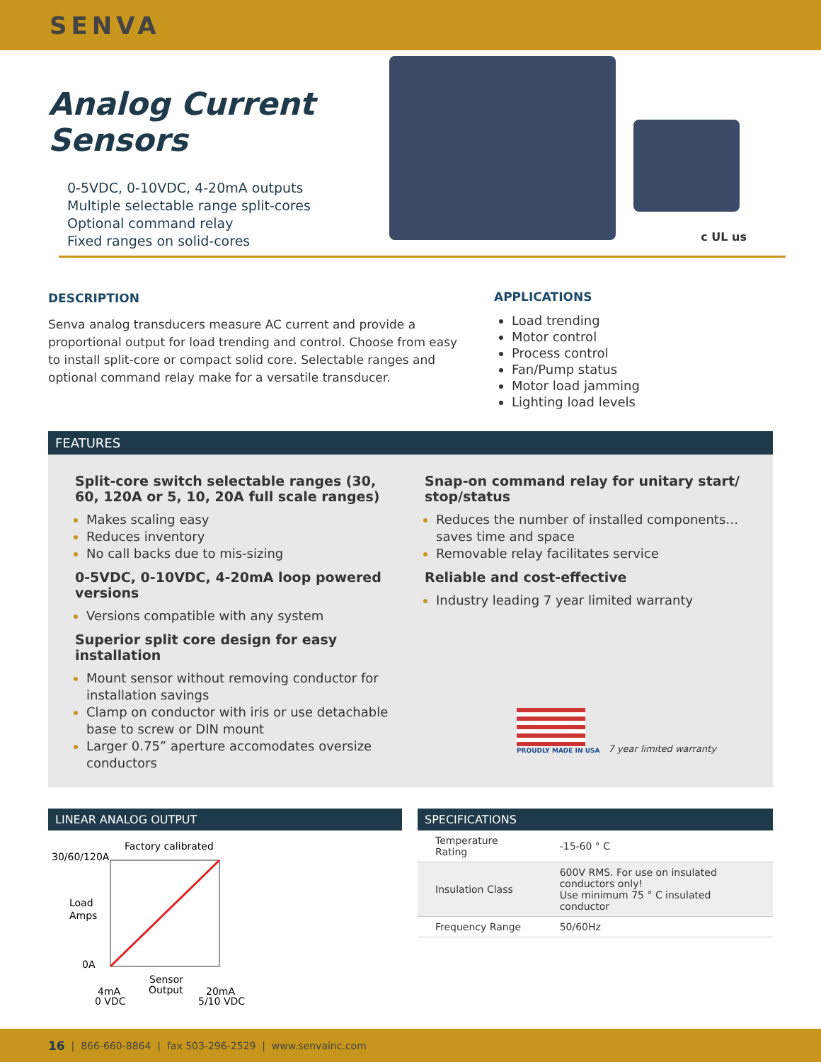SENVA
Analog Current Sensors
0-5VDC, 0-10VDC, 4-20mA outputs
Multiple selectable range split-cores
Optional command relay
Fixed ranges on solid-cores
c UL us
DESCRIPTION
Senva analog transducers measure AC current and provide a proportional output for load trending and control. Choose from easy to install split-core or compact solid core. Selectable ranges and optional command relay make for a versatile transducer.
APPLICATIONS
Load trending
Motor control
Process control
Fan/Pump status
Motor load jamming
Lighting load levels
FEATURES
Split-core switch selectable ranges (30, 60, 120A or 5, 10, 20A full scale ranges)
Makes scaling easy
Reduces inventory
No call backs due to mis-sizing
0-5VDC, 0-10VDC, 4-20mA loop powered versions
Versions compatible with any system
Superior split core design for easy installation
Mount sensor without removing conductor for installation savings
Clamp on conductor with iris or use detachable base to screw or DIN mount
Larger 0.75” aperture accomodates oversize conductors
Snap-on command relay for unitary start/ stop/status
Reduces the number of installed components… saves time and space
Removable relay facilitates service
Reliable and cost-effective
Industry leading 7 year limited warranty
PROUDLY MADE IN USA
7 year limited warranty
LINEAR ANALOG OUTPUT
Factory calibrated
30/60/120A
Load
Amps
0A
4mA
0 VDC
Sensor
Output
20mA
5/10 VDC
SPECIFICATIONS
| Temperature Rating | -15-60 ° C |
| Insulation Class | 600V RMS. For use on insulated conductors only! Use minimum 75 ° C insulated conductor |
| Frequency Range | 50/60Hz |
16 | 866-660-8864 | fax 503-296-2529 | www.senvainc.com